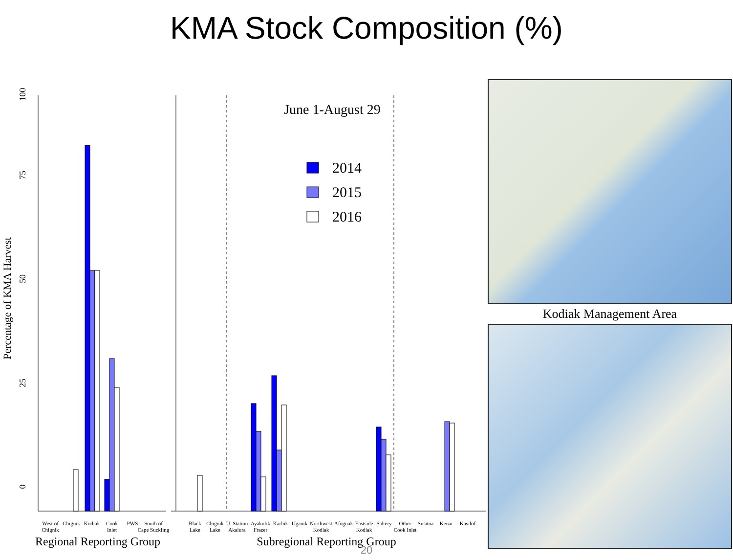KMA Stock Composition (%)
Percentage of KMA Harvest
0
25
50
75
100
June 1-August 29
2014
2015
2016
West of
Chignik
Chignik
Kodiak
Cook
Inlet
PWS
South of
Cape Suckling
Black
Lake
Chignik
Lake
U. Station
Akalura
Ayakulik
Frazer
Karluk
Uganik
Northwest
Kodiak
Afognak
Eastside
Kodiak
Saltery
Other
Cook Inlet
Susitna
Kenai
Kasilof
Regional Reporting Group
Subregional Reporting Group
Kodiak Management Area
20